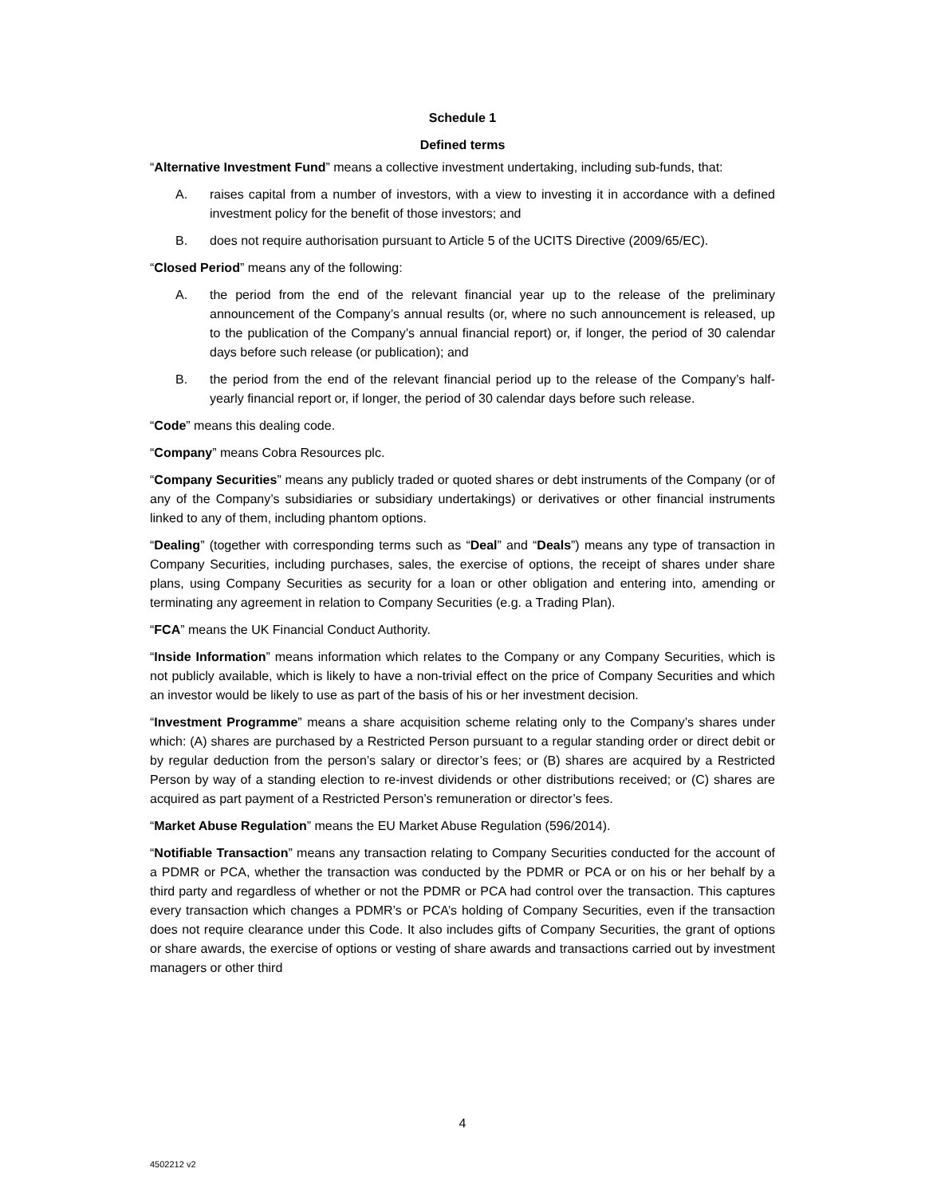Schedule 1
Defined terms
“Alternative Investment Fund” means a collective investment undertaking, including sub-funds, that:
A. raises capital from a number of investors, with a view to investing it in accordance with a defined investment policy for the benefit of those investors; and
B. does not require authorisation pursuant to Article 5 of the UCITS Directive (2009/65/EC).
“Closed Period” means any of the following:
A. the period from the end of the relevant financial year up to the release of the preliminary announcement of the Company’s annual results (or, where no such announcement is released, up to the publication of the Company’s annual financial report) or, if longer, the period of 30 calendar days before such release (or publication); and
B. the period from the end of the relevant financial period up to the release of the Company’s half-yearly financial report or, if longer, the period of 30 calendar days before such release.
“Code” means this dealing code.
“Company” means Cobra Resources plc.
“Company Securities” means any publicly traded or quoted shares or debt instruments of the Company (or of any of the Company’s subsidiaries or subsidiary undertakings) or derivatives or other financial instruments linked to any of them, including phantom options.
“Dealing” (together with corresponding terms such as “Deal” and “Deals”) means any type of transaction in Company Securities, including purchases, sales, the exercise of options, the receipt of shares under share plans, using Company Securities as security for a loan or other obligation and entering into, amending or terminating any agreement in relation to Company Securities (e.g. a Trading Plan).
“FCA” means the UK Financial Conduct Authority.
“Inside Information” means information which relates to the Company or any Company Securities, which is not publicly available, which is likely to have a non-trivial effect on the price of Company Securities and which an investor would be likely to use as part of the basis of his or her investment decision.
“Investment Programme” means a share acquisition scheme relating only to the Company’s shares under which: (A) shares are purchased by a Restricted Person pursuant to a regular standing order or direct debit or by regular deduction from the person’s salary or director’s fees; or (B) shares are acquired by a Restricted Person by way of a standing election to re-invest dividends or other distributions received; or (C) shares are acquired as part payment of a Restricted Person’s remuneration or director’s fees.
“Market Abuse Regulation” means the EU Market Abuse Regulation (596/2014).
“Notifiable Transaction” means any transaction relating to Company Securities conducted for the account of a PDMR or PCA, whether the transaction was conducted by the PDMR or PCA or on his or her behalf by a third party and regardless of whether or not the PDMR or PCA had control over the transaction. This captures every transaction which changes a PDMR’s or PCA’s holding of Company Securities, even if the transaction does not require clearance under this Code. It also includes gifts of Company Securities, the grant of options or share awards, the exercise of options or vesting of share awards and transactions carried out by investment managers or other third
4
4502212 v2